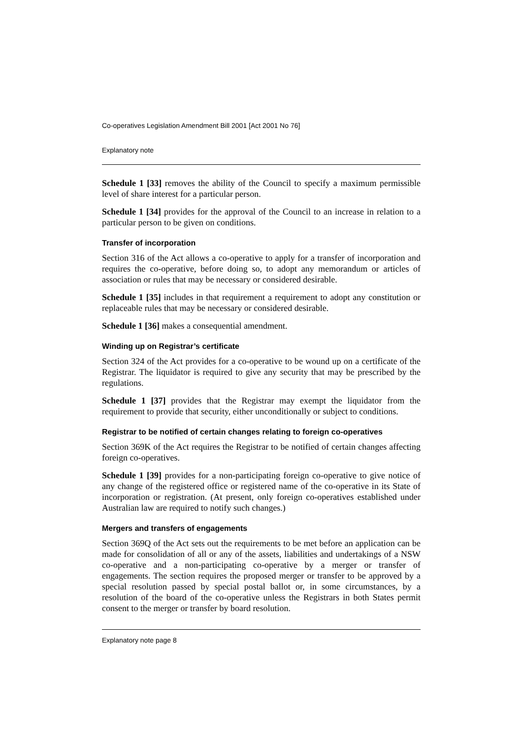Co-operatives Legislation Amendment Bill 2001 [Act 2001 No 76]
Explanatory note
Schedule 1 [33] removes the ability of the Council to specify a maximum permissible level of share interest for a particular person.
Schedule 1 [34] provides for the approval of the Council to an increase in relation to a particular person to be given on conditions.
Transfer of incorporation
Section 316 of the Act allows a co-operative to apply for a transfer of incorporation and requires the co-operative, before doing so, to adopt any memorandum or articles of association or rules that may be necessary or considered desirable.
Schedule 1 [35] includes in that requirement a requirement to adopt any constitution or replaceable rules that may be necessary or considered desirable.
Schedule 1 [36] makes a consequential amendment.
Winding up on Registrar’s certificate
Section 324 of the Act provides for a co-operative to be wound up on a certificate of the Registrar. The liquidator is required to give any security that may be prescribed by the regulations.
Schedule 1 [37] provides that the Registrar may exempt the liquidator from the requirement to provide that security, either unconditionally or subject to conditions.
Registrar to be notified of certain changes relating to foreign co-operatives
Section 369K of the Act requires the Registrar to be notified of certain changes affecting foreign co-operatives.
Schedule 1 [39] provides for a non-participating foreign co-operative to give notice of any change of the registered office or registered name of the co-operative in its State of incorporation or registration. (At present, only foreign co-operatives established under Australian law are required to notify such changes.)
Mergers and transfers of engagements
Section 369Q of the Act sets out the requirements to be met before an application can be made for consolidation of all or any of the assets, liabilities and undertakings of a NSW co-operative and a non-participating co-operative by a merger or transfer of engagements. The section requires the proposed merger or transfer to be approved by a special resolution passed by special postal ballot or, in some circumstances, by a resolution of the board of the co-operative unless the Registrars in both States permit consent to the merger or transfer by board resolution.
Explanatory note page 8